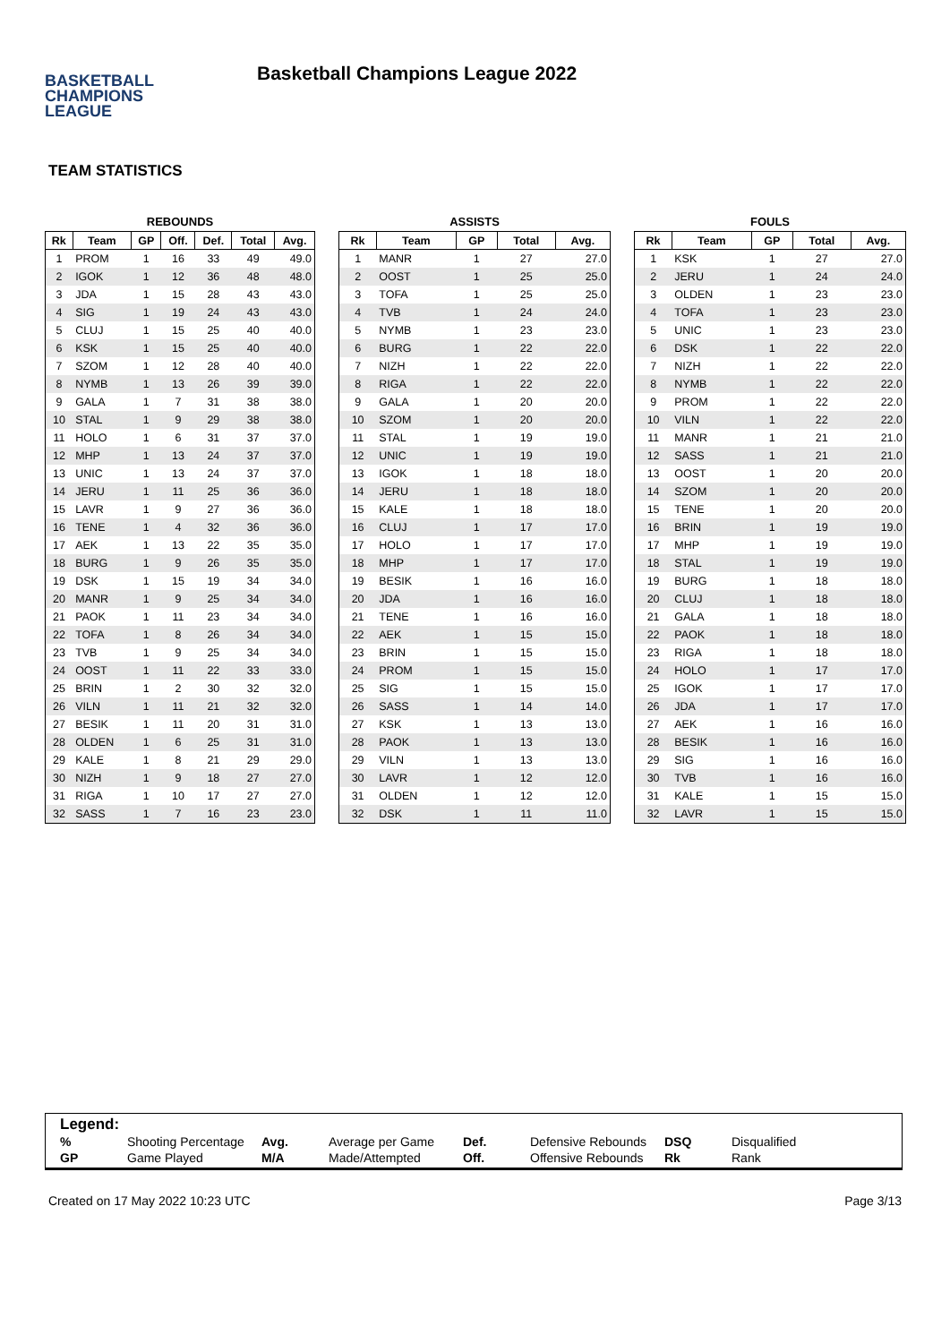BASKETBALL
CHAMPIONS
LEAGUE
Basketball Champions League 2022
TEAM STATISTICS
REBOUNDS
| Rk | Team | GP | Off. | Def. | Total | Avg. |
| --- | --- | --- | --- | --- | --- | --- |
| 1 | PROM | 1 | 16 | 33 | 49 | 49.0 |
| 2 | IGOK | 1 | 12 | 36 | 48 | 48.0 |
| 3 | JDA | 1 | 15 | 28 | 43 | 43.0 |
| 4 | SIG | 1 | 19 | 24 | 43 | 43.0 |
| 5 | CLUJ | 1 | 15 | 25 | 40 | 40.0 |
| 6 | KSK | 1 | 15 | 25 | 40 | 40.0 |
| 7 | SZOM | 1 | 12 | 28 | 40 | 40.0 |
| 8 | NYMB | 1 | 13 | 26 | 39 | 39.0 |
| 9 | GALA | 1 | 7 | 31 | 38 | 38.0 |
| 10 | STAL | 1 | 9 | 29 | 38 | 38.0 |
| 11 | HOLO | 1 | 6 | 31 | 37 | 37.0 |
| 12 | MHP | 1 | 13 | 24 | 37 | 37.0 |
| 13 | UNIC | 1 | 13 | 24 | 37 | 37.0 |
| 14 | JERU | 1 | 11 | 25 | 36 | 36.0 |
| 15 | LAVR | 1 | 9 | 27 | 36 | 36.0 |
| 16 | TENE | 1 | 4 | 32 | 36 | 36.0 |
| 17 | AEK | 1 | 13 | 22 | 35 | 35.0 |
| 18 | BURG | 1 | 9 | 26 | 35 | 35.0 |
| 19 | DSK | 1 | 15 | 19 | 34 | 34.0 |
| 20 | MANR | 1 | 9 | 25 | 34 | 34.0 |
| 21 | PAOK | 1 | 11 | 23 | 34 | 34.0 |
| 22 | TOFA | 1 | 8 | 26 | 34 | 34.0 |
| 23 | TVB | 1 | 9 | 25 | 34 | 34.0 |
| 24 | OOST | 1 | 11 | 22 | 33 | 33.0 |
| 25 | BRIN | 1 | 2 | 30 | 32 | 32.0 |
| 26 | VILN | 1 | 11 | 21 | 32 | 32.0 |
| 27 | BESIK | 1 | 11 | 20 | 31 | 31.0 |
| 28 | OLDEN | 1 | 6 | 25 | 31 | 31.0 |
| 29 | KALE | 1 | 8 | 21 | 29 | 29.0 |
| 30 | NIZH | 1 | 9 | 18 | 27 | 27.0 |
| 31 | RIGA | 1 | 10 | 17 | 27 | 27.0 |
| 32 | SASS | 1 | 7 | 16 | 23 | 23.0 |
ASSISTS
| Rk | Team | GP | Total | Avg. |
| --- | --- | --- | --- | --- |
| 1 | MANR | 1 | 27 | 27.0 |
| 2 | OOST | 1 | 25 | 25.0 |
| 3 | TOFA | 1 | 25 | 25.0 |
| 4 | TVB | 1 | 24 | 24.0 |
| 5 | NYMB | 1 | 23 | 23.0 |
| 6 | BURG | 1 | 22 | 22.0 |
| 7 | NIZH | 1 | 22 | 22.0 |
| 8 | RIGA | 1 | 22 | 22.0 |
| 9 | GALA | 1 | 20 | 20.0 |
| 10 | SZOM | 1 | 20 | 20.0 |
| 11 | STAL | 1 | 19 | 19.0 |
| 12 | UNIC | 1 | 19 | 19.0 |
| 13 | IGOK | 1 | 18 | 18.0 |
| 14 | JERU | 1 | 18 | 18.0 |
| 15 | KALE | 1 | 18 | 18.0 |
| 16 | CLUJ | 1 | 17 | 17.0 |
| 17 | HOLO | 1 | 17 | 17.0 |
| 18 | MHP | 1 | 17 | 17.0 |
| 19 | BESIK | 1 | 16 | 16.0 |
| 20 | JDA | 1 | 16 | 16.0 |
| 21 | TENE | 1 | 16 | 16.0 |
| 22 | AEK | 1 | 15 | 15.0 |
| 23 | BRIN | 1 | 15 | 15.0 |
| 24 | PROM | 1 | 15 | 15.0 |
| 25 | SIG | 1 | 15 | 15.0 |
| 26 | SASS | 1 | 14 | 14.0 |
| 27 | KSK | 1 | 13 | 13.0 |
| 28 | PAOK | 1 | 13 | 13.0 |
| 29 | VILN | 1 | 13 | 13.0 |
| 30 | LAVR | 1 | 12 | 12.0 |
| 31 | OLDEN | 1 | 12 | 12.0 |
| 32 | DSK | 1 | 11 | 11.0 |
FOULS
| Rk | Team | GP | Total | Avg. |
| --- | --- | --- | --- | --- |
| 1 | KSK | 1 | 27 | 27.0 |
| 2 | JERU | 1 | 24 | 24.0 |
| 3 | OLDEN | 1 | 23 | 23.0 |
| 4 | TOFA | 1 | 23 | 23.0 |
| 5 | UNIC | 1 | 23 | 23.0 |
| 6 | DSK | 1 | 22 | 22.0 |
| 7 | NIZH | 1 | 22 | 22.0 |
| 8 | NYMB | 1 | 22 | 22.0 |
| 9 | PROM | 1 | 22 | 22.0 |
| 10 | VILN | 1 | 22 | 22.0 |
| 11 | MANR | 1 | 21 | 21.0 |
| 12 | SASS | 1 | 21 | 21.0 |
| 13 | OOST | 1 | 20 | 20.0 |
| 14 | SZOM | 1 | 20 | 20.0 |
| 15 | TENE | 1 | 20 | 20.0 |
| 16 | BRIN | 1 | 19 | 19.0 |
| 17 | MHP | 1 | 19 | 19.0 |
| 18 | STAL | 1 | 19 | 19.0 |
| 19 | BURG | 1 | 18 | 18.0 |
| 20 | CLUJ | 1 | 18 | 18.0 |
| 21 | GALA | 1 | 18 | 18.0 |
| 22 | PAOK | 1 | 18 | 18.0 |
| 23 | RIGA | 1 | 18 | 18.0 |
| 24 | HOLO | 1 | 17 | 17.0 |
| 25 | IGOK | 1 | 17 | 17.0 |
| 26 | JDA | 1 | 17 | 17.0 |
| 27 | AEK | 1 | 16 | 16.0 |
| 28 | BESIK | 1 | 16 | 16.0 |
| 29 | SIG | 1 | 16 | 16.0 |
| 30 | TVB | 1 | 16 | 16.0 |
| 31 | KALE | 1 | 15 | 15.0 |
| 32 | LAVR | 1 | 15 | 15.0 |
Legend:
| % | Shooting Percentage | Avg. | Average per Game | Def. | Defensive Rebounds | DSQ | Disqualified |
| GP | Game Played | M/A | Made/Attempted | Off. | Offensive Rebounds | Rk | Rank |
Created on 17 May 2022 10:23 UTC Page 3/13